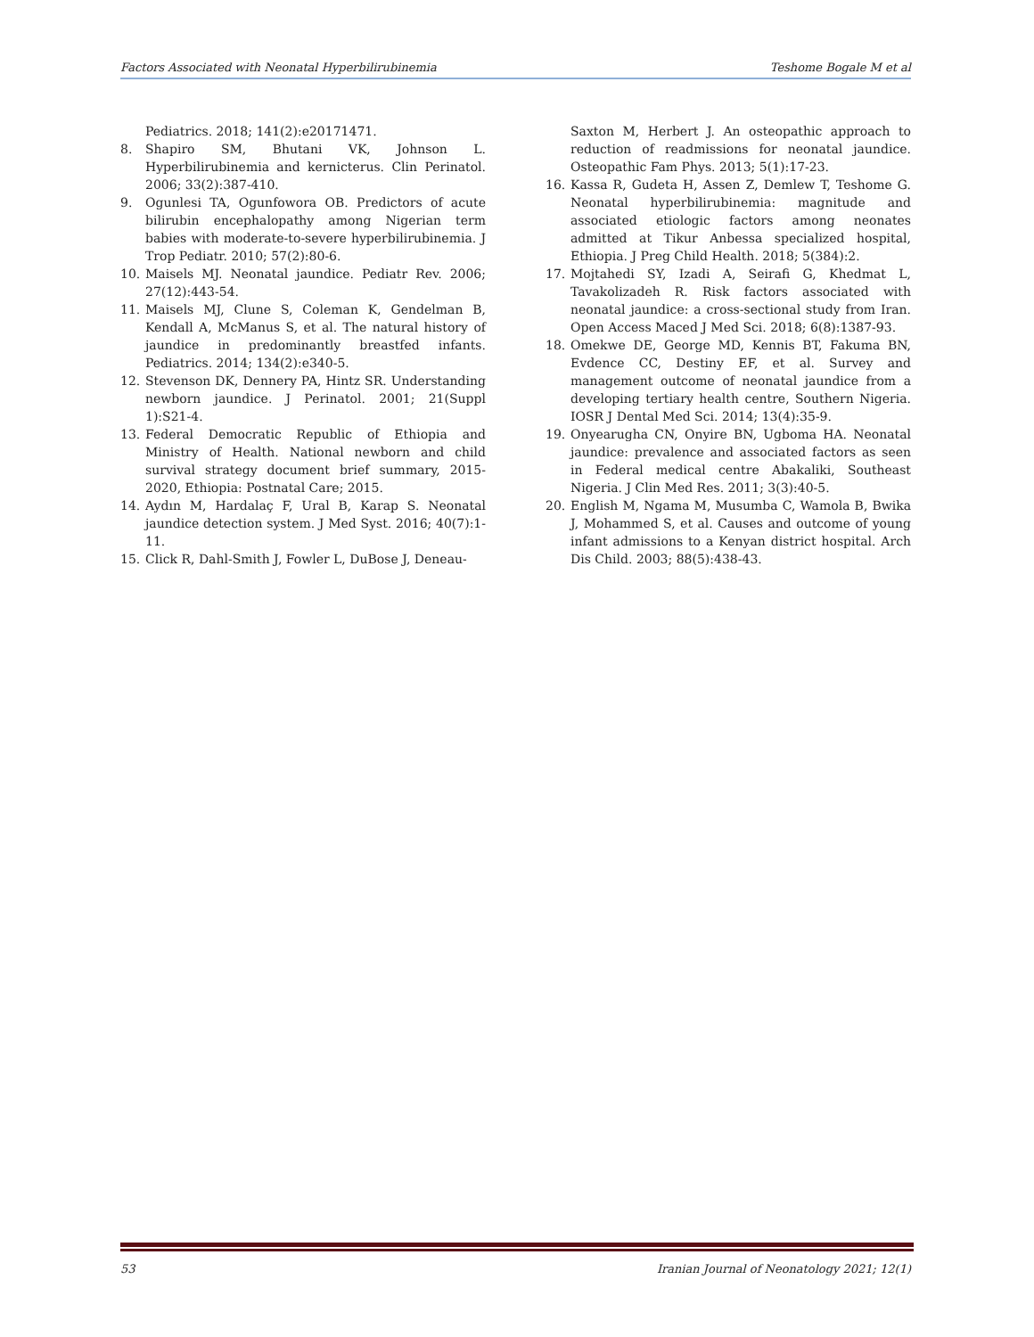Factors Associated with Neonatal Hyperbilirubinemia Teshome Bogale M et al
Pediatrics. 2018; 141(2):e20171471.
8. Shapiro SM, Bhutani VK, Johnson L. Hyperbilirubinemia and kernicterus. Clin Perinatol. 2006; 33(2):387-410.
9. Ogunlesi TA, Ogunfowora OB. Predictors of acute bilirubin encephalopathy among Nigerian term babies with moderate-to-severe hyperbilirubinemia. J Trop Pediatr. 2010; 57(2):80-6.
10. Maisels MJ. Neonatal jaundice. Pediatr Rev. 2006; 27(12):443-54.
11. Maisels MJ, Clune S, Coleman K, Gendelman B, Kendall A, McManus S, et al. The natural history of jaundice in predominantly breastfed infants. Pediatrics. 2014; 134(2):e340-5.
12. Stevenson DK, Dennery PA, Hintz SR. Understanding newborn jaundice. J Perinatol. 2001; 21(Suppl 1):S21-4.
13. Federal Democratic Republic of Ethiopia and Ministry of Health. National newborn and child survival strategy document brief summary, 2015-2020, Ethiopia: Postnatal Care; 2015.
14. Aydın M, Hardalaç F, Ural B, Karap S. Neonatal jaundice detection system. J Med Syst. 2016; 40(7):1-11.
15. Click R, Dahl-Smith J, Fowler L, DuBose J, Deneau-
Saxton M, Herbert J. An osteopathic approach to reduction of readmissions for neonatal jaundice. Osteopathic Fam Phys. 2013; 5(1):17-23.
16. Kassa R, Gudeta H, Assen Z, Demlew T, Teshome G. Neonatal hyperbilirubinemia: magnitude and associated etiologic factors among neonates admitted at Tikur Anbessa specialized hospital, Ethiopia. J Preg Child Health. 2018; 5(384):2.
17. Mojtahedi SY, Izadi A, Seirafi G, Khedmat L, Tavakolizadeh R. Risk factors associated with neonatal jaundice: a cross-sectional study from Iran. Open Access Maced J Med Sci. 2018; 6(8):1387-93.
18. Omekwe DE, George MD, Kennis BT, Fakuma BN, Evdence CC, Destiny EF, et al. Survey and management outcome of neonatal jaundice from a developing tertiary health centre, Southern Nigeria. IOSR J Dental Med Sci. 2014; 13(4):35-9.
19. Onyearugha CN, Onyire BN, Ugboma HA. Neonatal jaundice: prevalence and associated factors as seen in Federal medical centre Abakaliki, Southeast Nigeria. J Clin Med Res. 2011; 3(3):40-5.
20. English M, Ngama M, Musumba C, Wamola B, Bwika J, Mohammed S, et al. Causes and outcome of young infant admissions to a Kenyan district hospital. Arch Dis Child. 2003; 88(5):438-43.
53 Iranian Journal of Neonatology 2021; 12(1)